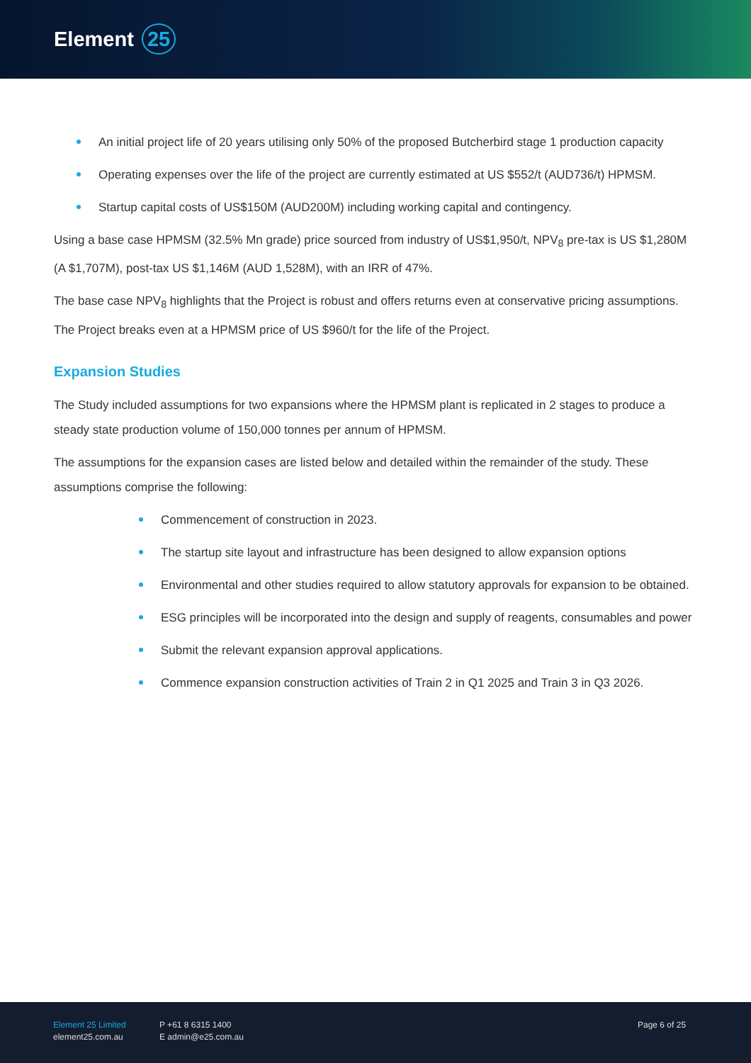Element 25
An initial project life of 20 years utilising only 50% of the proposed Butcherbird stage 1 production capacity
Operating expenses over the life of the project are currently estimated at US $552/t (AUD736/t) HPMSM.
Startup capital costs of US$150M (AUD200M) including working capital and contingency.
Using a base case HPMSM (32.5% Mn grade) price sourced from industry of US$1,950/t, NPV<sub>8</sub> pre-tax is US $1,280M (A $1,707M), post-tax US $1,146M (AUD 1,528M), with an IRR of 47%.
The base case NPV<sub>8</sub> highlights that the Project is robust and offers returns even at conservative pricing assumptions. The Project breaks even at a HPMSM price of US $960/t for the life of the Project.
Expansion Studies
The Study included assumptions for two expansions where the HPMSM plant is replicated in 2 stages to produce a steady state production volume of 150,000 tonnes per annum of HPMSM.
The assumptions for the expansion cases are listed below and detailed within the remainder of the study. These assumptions comprise the following:
Commencement of construction in 2023.
The startup site layout and infrastructure has been designed to allow expansion options
Environmental and other studies required to allow statutory approvals for expansion to be obtained.
ESG principles will be incorporated into the design and supply of reagents, consumables and power
Submit the relevant expansion approval applications.
Commence expansion construction activities of Train 2 in Q1 2025 and Train 3 in Q3 2026.
Element 25 Limited
element25.com.au
P +61 8 6315 1400
E admin@e25.com.au
Page 6 of 25